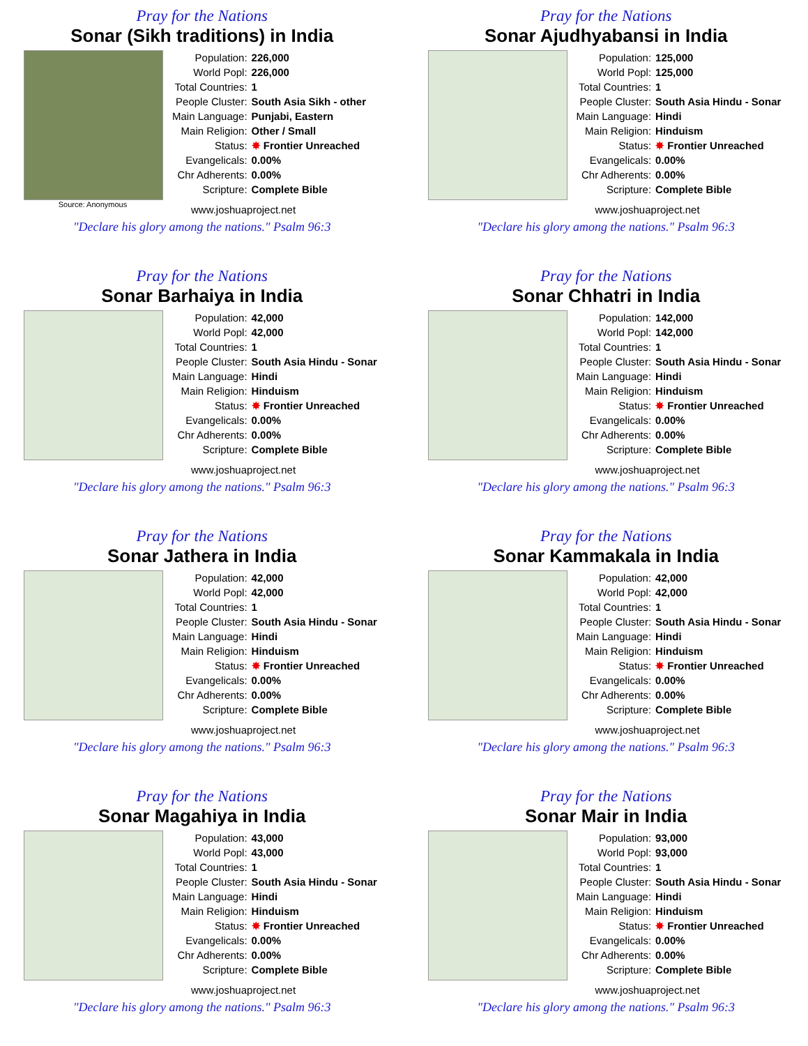Pray for the Nations
Sonar (Sikh traditions) in India
Source: Anonymous
| Population: | 226,000 |
| World Popl: | 226,000 |
| Total Countries: | 1 |
| People Cluster: | South Asia Sikh - other |
| Main Language: | Punjabi, Eastern |
| Main Religion: | Other / Small |
| Status: | ✸ Frontier Unreached |
| Evangelicals: | 0.00% |
| Chr Adherents: | 0.00% |
| Scripture: | Complete Bible |
www.joshuaproject.net
"Declare his glory among the nations." Psalm 96:3
Pray for the Nations
Sonar Ajudhyabansi in India
| Population: | 125,000 |
| World Popl: | 125,000 |
| Total Countries: | 1 |
| People Cluster: | South Asia Hindu - Sonar |
| Main Language: | Hindi |
| Main Religion: | Hinduism |
| Status: | ✸ Frontier Unreached |
| Evangelicals: | 0.00% |
| Chr Adherents: | 0.00% |
| Scripture: | Complete Bible |
www.joshuaproject.net
"Declare his glory among the nations." Psalm 96:3
Pray for the Nations
Sonar Barhaiya in India
| Population: | 42,000 |
| World Popl: | 42,000 |
| Total Countries: | 1 |
| People Cluster: | South Asia Hindu - Sonar |
| Main Language: | Hindi |
| Main Religion: | Hinduism |
| Status: | ✸ Frontier Unreached |
| Evangelicals: | 0.00% |
| Chr Adherents: | 0.00% |
| Scripture: | Complete Bible |
www.joshuaproject.net
"Declare his glory among the nations." Psalm 96:3
Pray for the Nations
Sonar Chhatri in India
| Population: | 142,000 |
| World Popl: | 142,000 |
| Total Countries: | 1 |
| People Cluster: | South Asia Hindu - Sonar |
| Main Language: | Hindi |
| Main Religion: | Hinduism |
| Status: | ✸ Frontier Unreached |
| Evangelicals: | 0.00% |
| Chr Adherents: | 0.00% |
| Scripture: | Complete Bible |
www.joshuaproject.net
"Declare his glory among the nations." Psalm 96:3
Pray for the Nations
Sonar Jathera in India
| Population: | 42,000 |
| World Popl: | 42,000 |
| Total Countries: | 1 |
| People Cluster: | South Asia Hindu - Sonar |
| Main Language: | Hindi |
| Main Religion: | Hinduism |
| Status: | ✸ Frontier Unreached |
| Evangelicals: | 0.00% |
| Chr Adherents: | 0.00% |
| Scripture: | Complete Bible |
www.joshuaproject.net
"Declare his glory among the nations." Psalm 96:3
Pray for the Nations
Sonar Kammakala in India
| Population: | 42,000 |
| World Popl: | 42,000 |
| Total Countries: | 1 |
| People Cluster: | South Asia Hindu - Sonar |
| Main Language: | Hindi |
| Main Religion: | Hinduism |
| Status: | ✸ Frontier Unreached |
| Evangelicals: | 0.00% |
| Chr Adherents: | 0.00% |
| Scripture: | Complete Bible |
www.joshuaproject.net
"Declare his glory among the nations." Psalm 96:3
Pray for the Nations
Sonar Magahiya in India
| Population: | 43,000 |
| World Popl: | 43,000 |
| Total Countries: | 1 |
| People Cluster: | South Asia Hindu - Sonar |
| Main Language: | Hindi |
| Main Religion: | Hinduism |
| Status: | ✸ Frontier Unreached |
| Evangelicals: | 0.00% |
| Chr Adherents: | 0.00% |
| Scripture: | Complete Bible |
www.joshuaproject.net
"Declare his glory among the nations." Psalm 96:3
Pray for the Nations
Sonar Mair in India
| Population: | 93,000 |
| World Popl: | 93,000 |
| Total Countries: | 1 |
| People Cluster: | South Asia Hindu - Sonar |
| Main Language: | Hindi |
| Main Religion: | Hinduism |
| Status: | ✸ Frontier Unreached |
| Evangelicals: | 0.00% |
| Chr Adherents: | 0.00% |
| Scripture: | Complete Bible |
www.joshuaproject.net
"Declare his glory among the nations." Psalm 96:3